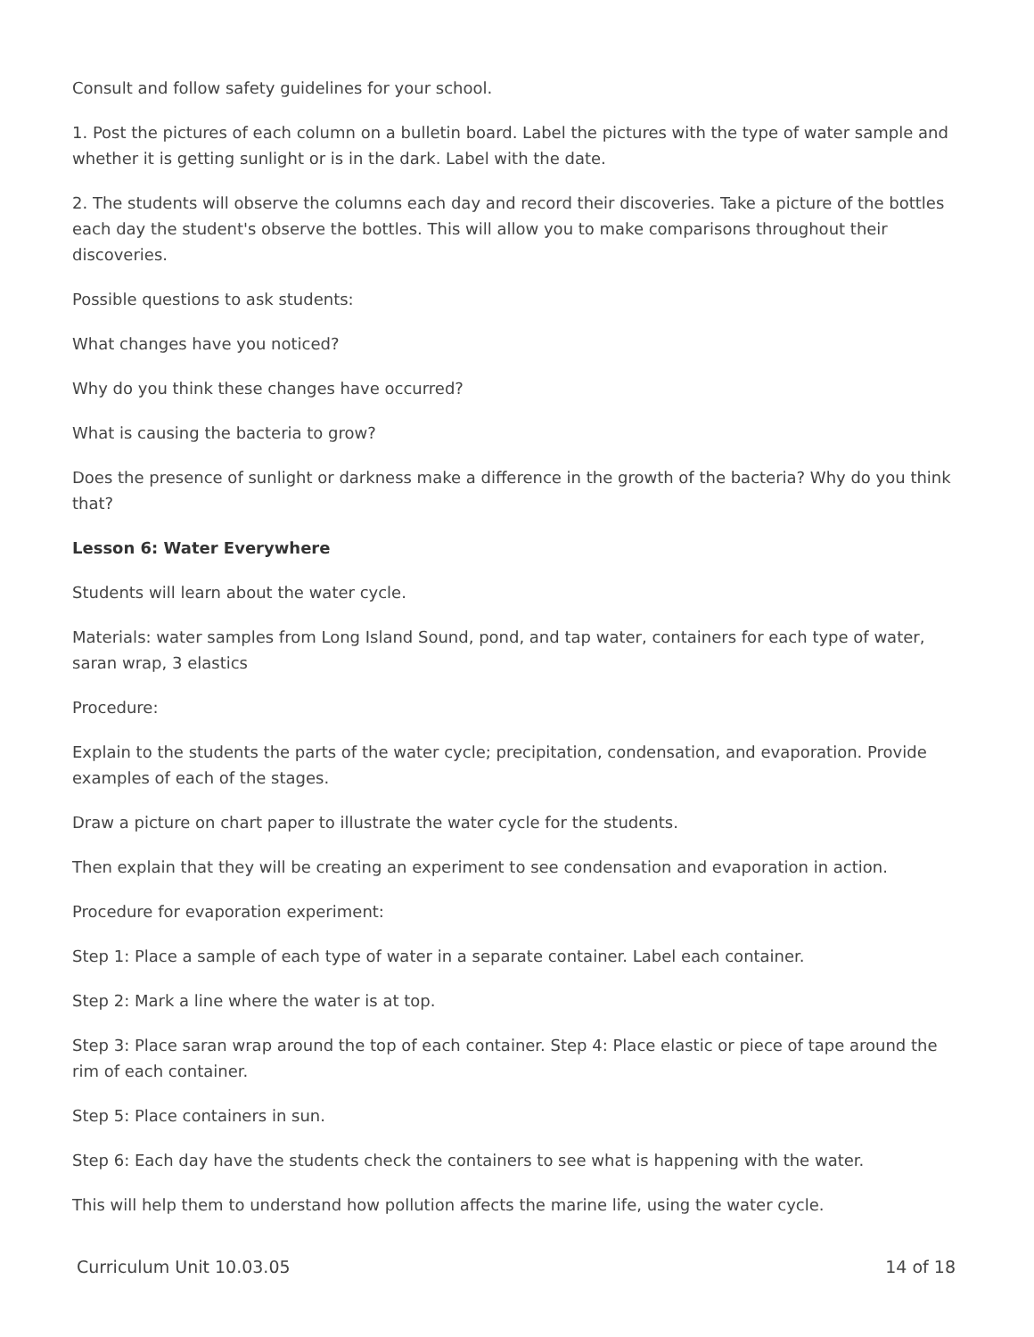Consult and follow safety guidelines for your school.
1. Post the pictures of each column on a bulletin board. Label the pictures with the type of water sample and whether it is getting sunlight or is in the dark. Label with the date.
2. The students will observe the columns each day and record their discoveries. Take a picture of the bottles each day the student's observe the bottles. This will allow you to make comparisons throughout their discoveries.
Possible questions to ask students:
What changes have you noticed?
Why do you think these changes have occurred?
What is causing the bacteria to grow?
Does the presence of sunlight or darkness make a difference in the growth of the bacteria? Why do you think that?
Lesson 6: Water Everywhere
Students will learn about the water cycle.
Materials: water samples from Long Island Sound, pond, and tap water, containers for each type of water, saran wrap, 3 elastics
Procedure:
Explain to the students the parts of the water cycle; precipitation, condensation, and evaporation. Provide examples of each of the stages.
Draw a picture on chart paper to illustrate the water cycle for the students.
Then explain that they will be creating an experiment to see condensation and evaporation in action.
Procedure for evaporation experiment:
Step 1: Place a sample of each type of water in a separate container. Label each container.
Step 2: Mark a line where the water is at top.
Step 3: Place saran wrap around the top of each container. Step 4: Place elastic or piece of tape around the rim of each container.
Step 5: Place containers in sun.
Step 6: Each day have the students check the containers to see what is happening with the water.
This will help them to understand how pollution affects the marine life, using the water cycle.
Curriculum Unit 10.03.05 14 of 18